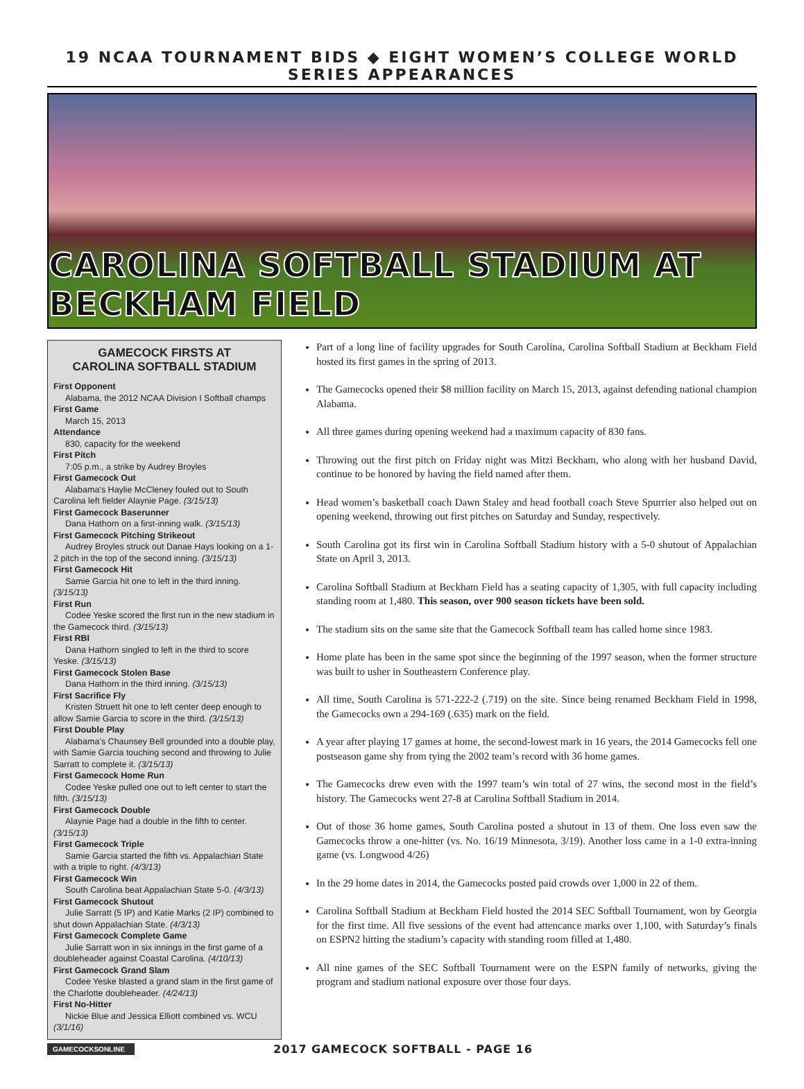19 NCAA TOURNAMENT BIDS ◆ EIGHT WOMEN’S COLLEGE WORLD SERIES APPEARANCES
CAROLINA SOFTBALL STADIUM AT BECKHAM FIELD
GAMECOCK FIRSTS AT
CAROLINA SOFTBALL STADIUM
First Opponent
Alabama, the 2012 NCAA Division I Softball champs
First Game
March 15, 2013
Attendance
830, capacity for the weekend
First Pitch
7:05 p.m., a strike by Audrey Broyles
First Gamecock Out
Alabama’s Haylie McCleney fouled out to South Carolina left fielder Alaynie Page. (3/15/13)
First Gamecock Baserunner
Dana Hathorn on a first-inning walk. (3/15/13)
First Gamecock Pitching Strikeout
Audrey Broyles struck out Danae Hays looking on a 1-2 pitch in the top of the second inning. (3/15/13)
First Gamecock Hit
Samie Garcia hit one to left in the third inning. (3/15/13)
First Run
Codee Yeske scored the first run in the new stadium in the Gamecock third. (3/15/13)
First RBI
Dana Hathorn singled to left in the third to score Yeske. (3/15/13)
First Gamecock Stolen Base
Dana Hathorn in the third inning. (3/15/13)
First Sacrifice Fly
Kristen Struett hit one to left center deep enough to allow Samie Garcia to score in the third. (3/15/13)
First Double Play
Alabama’s Chaunsey Bell grounded into a double play, with Samie Garcia touching second and throwing to Julie Sarratt to complete it. (3/15/13)
First Gamecock Home Run
Codee Yeske pulled one out to left center to start the fifth. (3/15/13)
First Gamecock Double
Alaynie Page had a double in the fifth to center. (3/15/13)
First Gamecock Triple
Samie Garcia started the fifth vs. Appalachian State with a triple to right. (4/3/13)
First Gamecock Win
South Carolina beat Appalachian State 5-0. (4/3/13)
First Gamecock Shutout
Julie Sarratt (5 IP) and Katie Marks (2 IP) combined to shut down Appalachian State. (4/3/13)
First Gamecock Complete Game
Julie Sarratt won in six innings in the first game of a doubleheader against Coastal Carolina. (4/10/13)
First Gamecock Grand Slam
Codee Yeske blasted a grand slam in the first game of the Charlotte doubleheader. (4/24/13)
First No-Hitter
Nickie Blue and Jessica Elliott combined vs. WCU (3/1/16)
Part of a long line of facility upgrades for South Carolina, Carolina Softball Stadium at Beckham Field hosted its first games in the spring of 2013.
The Gamecocks opened their $8 million facility on March 15, 2013, against defending national champion Alabama.
All three games during opening weekend had a maximum capacity of 830 fans.
Throwing out the first pitch on Friday night was Mitzi Beckham, who along with her husband David, continue to be honored by having the field named after them.
Head women’s basketball coach Dawn Staley and head football coach Steve Spurrier also helped out on opening weekend, throwing out first pitches on Saturday and Sunday, respectively.
South Carolina got its first win in Carolina Softball Stadium history with a 5-0 shutout of Appalachian State on April 3, 2013.
Carolina Softball Stadium at Beckham Field has a seating capacity of 1,305, with full capacity including standing room at 1,480. This season, over 900 season tickets have been sold.
The stadium sits on the same site that the Gamecock Softball team has called home since 1983.
Home plate has been in the same spot since the beginning of the 1997 season, when the former structure was built to usher in Southeastern Conference play.
All time, South Carolina is 571-222-2 (.719) on the site. Since being renamed Beckham Field in 1998, the Gamecocks own a 294-169 (.635) mark on the field.
A year after playing 17 games at home, the second-lowest mark in 16 years, the 2014 Gamecocks fell one postseason game shy from tying the 2002 team’s record with 36 home games.
The Gamecocks drew even with the 1997 team’s win total of 27 wins, the second most in the field’s history. The Gamecocks went 27-8 at Carolina Softball Stadium in 2014.
Out of those 36 home games, South Carolina posted a shutout in 13 of them. One loss even saw the Gamecocks throw a one-hitter (vs. No. 16/19 Minnesota, 3/19). Another loss came in a 1-0 extra-inning game (vs. Longwood 4/26)
In the 29 home dates in 2014, the Gamecocks posted paid crowds over 1,000 in 22 of them.
Carolina Softball Stadium at Beckham Field hosted the 2014 SEC Softball Tournament, won by Georgia for the first time. All five sessions of the event had attencance marks over 1,100, with Saturday’s finals on ESPN2 hitting the stadium’s capacity with standing room filled at 1,480.
All nine games of the SEC Softball Tournament were on the ESPN family of networks, giving the program and stadium national exposure over those four days.
GAMECOCKSONLINE
2017 GAMECOCK SOFTBALL - PAGE 16